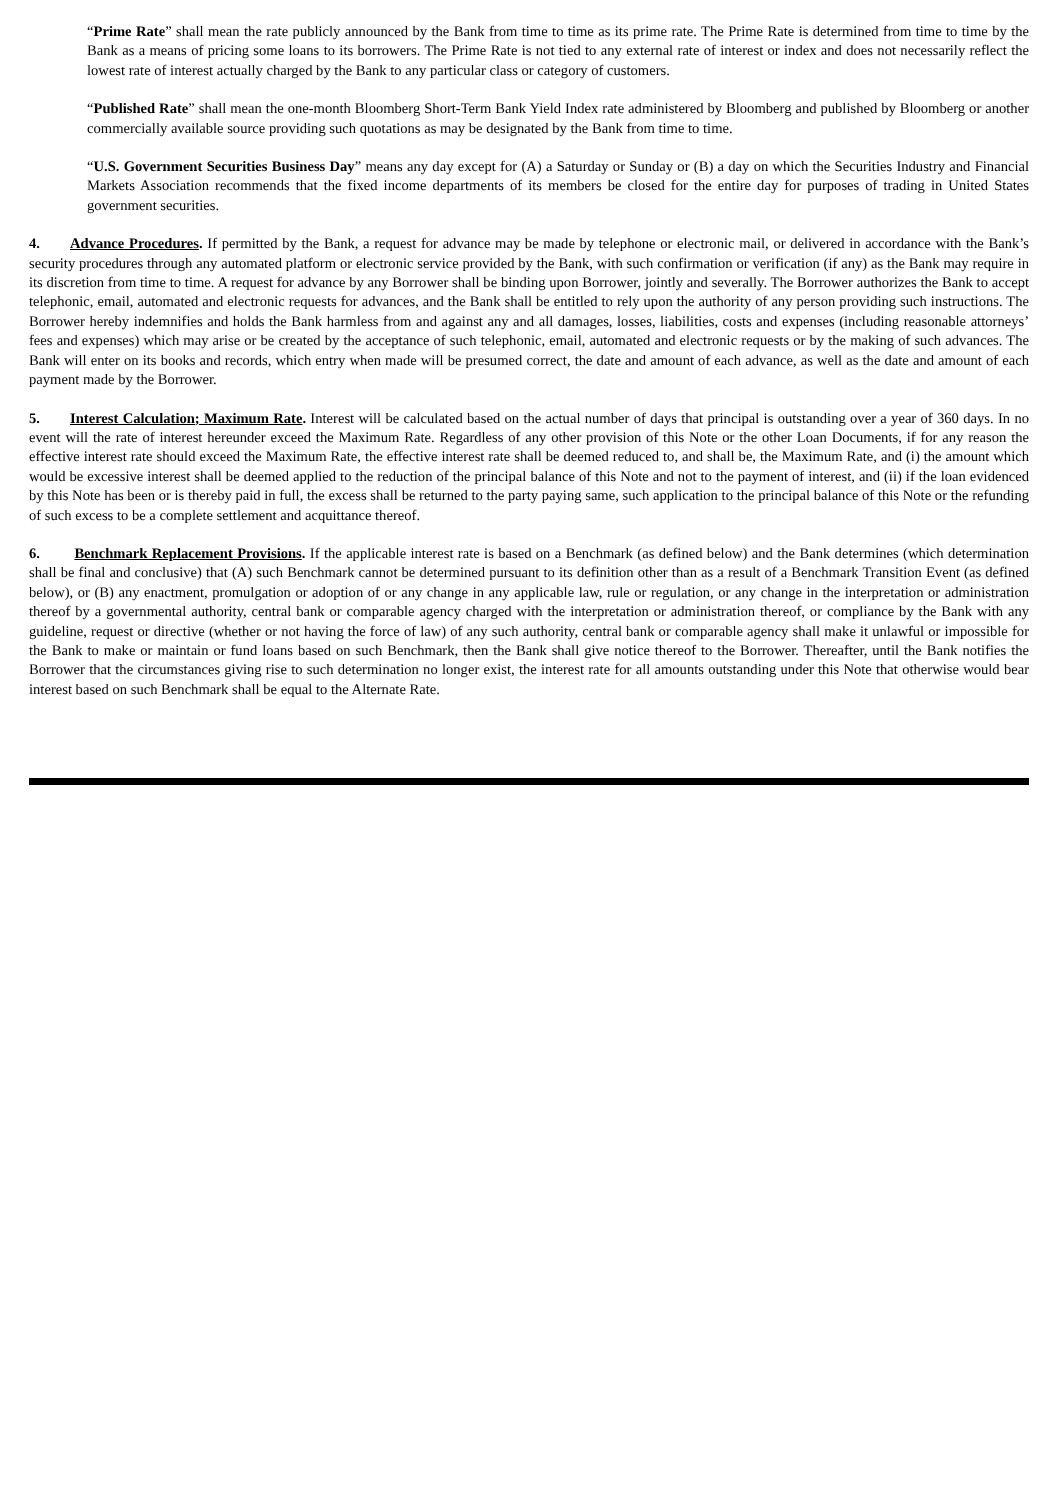“Prime Rate” shall mean the rate publicly announced by the Bank from time to time as its prime rate. The Prime Rate is determined from time to time by the Bank as a means of pricing some loans to its borrowers. The Prime Rate is not tied to any external rate of interest or index and does not necessarily reflect the lowest rate of interest actually charged by the Bank to any particular class or category of customers.
“Published Rate” shall mean the one-month Bloomberg Short-Term Bank Yield Index rate administered by Bloomberg and published by Bloomberg or another commercially available source providing such quotations as may be designated by the Bank from time to time.
“U.S. Government Securities Business Day” means any day except for (A) a Saturday or Sunday or (B) a day on which the Securities Industry and Financial Markets Association recommends that the fixed income departments of its members be closed for the entire day for purposes of trading in United States government securities.
4. Advance Procedures. If permitted by the Bank, a request for advance may be made by telephone or electronic mail, or delivered in accordance with the Bank’s security procedures through any automated platform or electronic service provided by the Bank, with such confirmation or verification (if any) as the Bank may require in its discretion from time to time. A request for advance by any Borrower shall be binding upon Borrower, jointly and severally. The Borrower authorizes the Bank to accept telephonic, email, automated and electronic requests for advances, and the Bank shall be entitled to rely upon the authority of any person providing such instructions. The Borrower hereby indemnifies and holds the Bank harmless from and against any and all damages, losses, liabilities, costs and expenses (including reasonable attorneys’ fees and expenses) which may arise or be created by the acceptance of such telephonic, email, automated and electronic requests or by the making of such advances. The Bank will enter on its books and records, which entry when made will be presumed correct, the date and amount of each advance, as well as the date and amount of each payment made by the Borrower.
5. Interest Calculation; Maximum Rate. Interest will be calculated based on the actual number of days that principal is outstanding over a year of 360 days. In no event will the rate of interest hereunder exceed the Maximum Rate. Regardless of any other provision of this Note or the other Loan Documents, if for any reason the effective interest rate should exceed the Maximum Rate, the effective interest rate shall be deemed reduced to, and shall be, the Maximum Rate, and (i) the amount which would be excessive interest shall be deemed applied to the reduction of the principal balance of this Note and not to the payment of interest, and (ii) if the loan evidenced by this Note has been or is thereby paid in full, the excess shall be returned to the party paying same, such application to the principal balance of this Note or the refunding of such excess to be a complete settlement and acquittance thereof.
6. Benchmark Replacement Provisions. If the applicable interest rate is based on a Benchmark (as defined below) and the Bank determines (which determination shall be final and conclusive) that (A) such Benchmark cannot be determined pursuant to its definition other than as a result of a Benchmark Transition Event (as defined below), or (B) any enactment, promulgation or adoption of or any change in any applicable law, rule or regulation, or any change in the interpretation or administration thereof by a governmental authority, central bank or comparable agency charged with the interpretation or administration thereof, or compliance by the Bank with any guideline, request or directive (whether or not having the force of law) of any such authority, central bank or comparable agency shall make it unlawful or impossible for the Bank to make or maintain or fund loans based on such Benchmark, then the Bank shall give notice thereof to the Borrower. Thereafter, until the Bank notifies the Borrower that the circumstances giving rise to such determination no longer exist, the interest rate for all amounts outstanding under this Note that otherwise would bear interest based on such Benchmark shall be equal to the Alternate Rate.